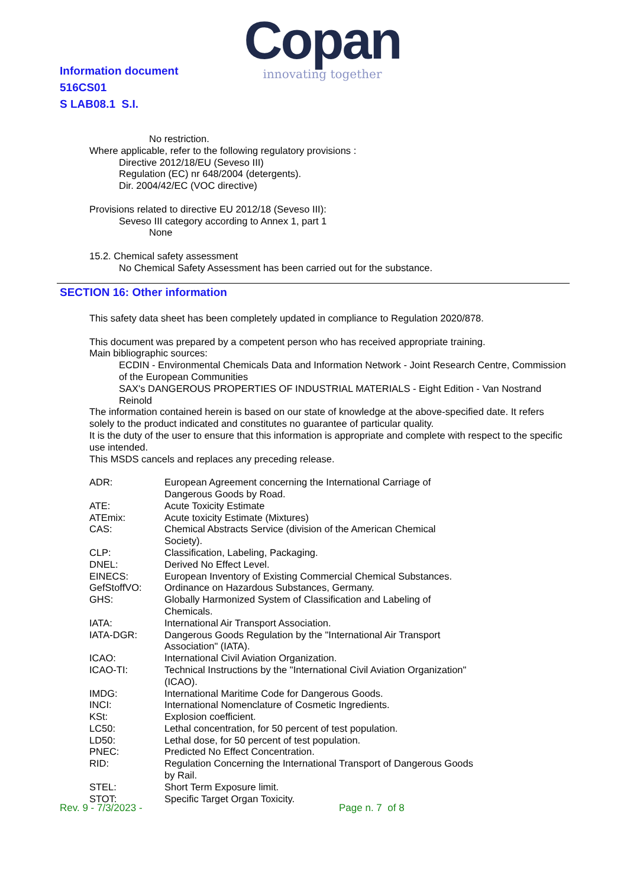Information document
516CS01
S LAB08.1 S.I.
Copan
innovating together
No restriction.
Where applicable, refer to the following regulatory provisions :
Directive 2012/18/EU (Seveso III)
Regulation (EC) nr 648/2004 (detergents).
Dir. 2004/42/EC (VOC directive)
Provisions related to directive EU 2012/18 (Seveso III):
Seveso III category according to Annex 1, part 1
None
15.2. Chemical safety assessment
No Chemical Safety Assessment has been carried out for the substance.
SECTION 16: Other information
This safety data sheet has been completely updated in compliance to Regulation 2020/878.
This document was prepared by a competent person who has received appropriate training.
Main bibliographic sources:
ECDIN - Environmental Chemicals Data and Information Network - Joint Research Centre, Commission of the European Communities
SAX's DANGEROUS PROPERTIES OF INDUSTRIAL MATERIALS - Eight Edition - Van Nostrand Reinold
The information contained herein is based on our state of knowledge at the above-specified date. It refers solely to the product indicated and constitutes no guarantee of particular quality.
It is the duty of the user to ensure that this information is appropriate and complete with respect to the specific use intended.
This MSDS cancels and replaces any preceding release.
| ADR: | European Agreement concerning the International Carriage of Dangerous Goods by Road. |
| ATE: | Acute Toxicity Estimate |
| ATEmix: | Acute toxicity Estimate (Mixtures) |
| CAS: | Chemical Abstracts Service (division of the American Chemical Society). |
| CLP: | Classification, Labeling, Packaging. |
| DNEL: | Derived No Effect Level. |
| EINECS: | European Inventory of Existing Commercial Chemical Substances. |
| GefStoffVO: | Ordinance on Hazardous Substances, Germany. |
| GHS: | Globally Harmonized System of Classification and Labeling of Chemicals. |
| IATA: | International Air Transport Association. |
| IATA-DGR: | Dangerous Goods Regulation by the "International Air Transport Association" (IATA). |
| ICAO: | International Civil Aviation Organization. |
| ICAO-TI: | Technical Instructions by the "International Civil Aviation Organization" (ICAO). |
| IMDG: | International Maritime Code for Dangerous Goods. |
| INCI: | International Nomenclature of Cosmetic Ingredients. |
| KSt: | Explosion coefficient. |
| LC50: | Lethal concentration, for 50 percent of test population. |
| LD50: | Lethal dose, for 50 percent of test population. |
| PNEC: | Predicted No Effect Concentration. |
| RID: | Regulation Concerning the International Transport of Dangerous Goods by Rail. |
| STEL: | Short Term Exposure limit. |
| STOT: | Specific Target Organ Toxicity. |
Rev. 9 - 7/3/2023 - Page n. 7 of 8